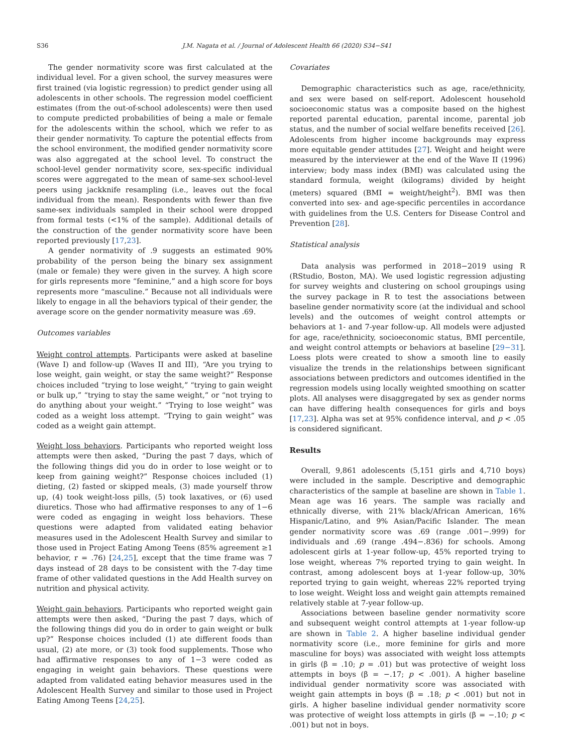S36 J.M. Nagata et al. / Journal of Adolescent Health 66 (2020) S34−S41
The gender normativity score was first calculated at the individual level. For a given school, the survey measures were first trained (via logistic regression) to predict gender using all adolescents in other schools. The regression model coefficient estimates (from the out-of-school adolescents) were then used to compute predicted probabilities of being a male or female for the adolescents within the school, which we refer to as their gender normativity. To capture the potential effects from the school environment, the modified gender normativity score was also aggregated at the school level. To construct the school-level gender normativity score, sex-specific individual scores were aggregated to the mean of same-sex school-level peers using jackknife resampling (i.e., leaves out the focal individual from the mean). Respondents with fewer than five same-sex individuals sampled in their school were dropped from formal tests (<1% of the sample). Additional details of the construction of the gender normativity score have been reported previously [17,23].
A gender normativity of .9 suggests an estimated 90% probability of the person being the binary sex assignment (male or female) they were given in the survey. A high score for girls represents more “feminine,” and a high score for boys represents more “masculine.” Because not all individuals were likely to engage in all the behaviors typical of their gender, the average score on the gender normativity measure was .69.
Outcomes variables
Weight control attempts. Participants were asked at baseline (Wave I) and follow-up (Waves II and III), “Are you trying to lose weight, gain weight, or stay the same weight?” Response choices included “trying to lose weight,” “trying to gain weight or bulk up,” “trying to stay the same weight,” or “not trying to do anything about your weight.” “Trying to lose weight” was coded as a weight loss attempt. “Trying to gain weight” was coded as a weight gain attempt.
Weight loss behaviors. Participants who reported weight loss attempts were then asked, “During the past 7 days, which of the following things did you do in order to lose weight or to keep from gaining weight?” Response choices included (1) dieting, (2) fasted or skipped meals, (3) made yourself throw up, (4) took weight-loss pills, (5) took laxatives, or (6) used diuretics. Those who had affirmative responses to any of 1−6 were coded as engaging in weight loss behaviors. These questions were adapted from validated eating behavior measures used in the Adolescent Health Survey and similar to those used in Project Eating Among Teens (85% agreement ≥1 behavior, r = .76) [24,25], except that the time frame was 7 days instead of 28 days to be consistent with the 7-day time frame of other validated questions in the Add Health survey on nutrition and physical activity.
Weight gain behaviors. Participants who reported weight gain attempts were then asked, “During the past 7 days, which of the following things did you do in order to gain weight or bulk up?” Response choices included (1) ate different foods than usual, (2) ate more, or (3) took food supplements. Those who had affirmative responses to any of 1−3 were coded as engaging in weight gain behaviors. These questions were adapted from validated eating behavior measures used in the Adolescent Health Survey and similar to those used in Project Eating Among Teens [24,25].
Covariates
Demographic characteristics such as age, race/ethnicity, and sex were based on self-report. Adolescent household socioeconomic status was a composite based on the highest reported parental education, parental income, parental job status, and the number of social welfare benefits received [26]. Adolescents from higher income backgrounds may express more equitable gender attitudes [27]. Weight and height were measured by the interviewer at the end of the Wave II (1996) interview; body mass index (BMI) was calculated using the standard formula, weight (kilograms) divided by height (meters) squared (BMI = weight/height<sup>2</sup>). BMI was then converted into sex- and age-specific percentiles in accordance with guidelines from the U.S. Centers for Disease Control and Prevention [28].
Statistical analysis
Data analysis was performed in 2018−2019 using R (RStudio, Boston, MA). We used logistic regression adjusting for survey weights and clustering on school groupings using the survey package in R to test the associations between baseline gender normativity score (at the individual and school levels) and the outcomes of weight control attempts or behaviors at 1- and 7-year follow-up. All models were adjusted for age, race/ethnicity, socioeconomic status, BMI percentile, and weight control attempts or behaviors at baseline [29−31]. Loess plots were created to show a smooth line to easily visualize the trends in the relationships between significant associations between predictors and outcomes identified in the regression models using locally weighted smoothing on scatter plots. All analyses were disaggregated by sex as gender norms can have differing health consequences for girls and boys [17,23]. Alpha was set at 95% confidence interval, and p < .05 is considered significant.
Results
Overall, 9,861 adolescents (5,151 girls and 4,710 boys) were included in the sample. Descriptive and demographic characteristics of the sample at baseline are shown in Table 1. Mean age was 16 years. The sample was racially and ethnically diverse, with 21% black/African American, 16% Hispanic/Latino, and 9% Asian/Pacific Islander. The mean gender normativity score was .69 (range .001−.999) for individuals and .69 (range .494−.836) for schools. Among adolescent girls at 1-year follow-up, 45% reported trying to lose weight, whereas 7% reported trying to gain weight. In contrast, among adolescent boys at 1-year follow-up, 30% reported trying to gain weight, whereas 22% reported trying to lose weight. Weight loss and weight gain attempts remained relatively stable at 7-year follow-up.
Associations between baseline gender normativity score and subsequent weight control attempts at 1-year follow-up are shown in Table 2. A higher baseline individual gender normativity score (i.e., more feminine for girls and more masculine for boys) was associated with weight loss attempts in girls (β = .10; p = .01) but was protective of weight loss attempts in boys (β = −.17; p < .001). A higher baseline individual gender normativity score was associated with weight gain attempts in boys (β = .18; p < .001) but not in girls. A higher baseline individual gender normativity score was protective of weight loss attempts in girls (β = −.10; p < .001) but not in boys.